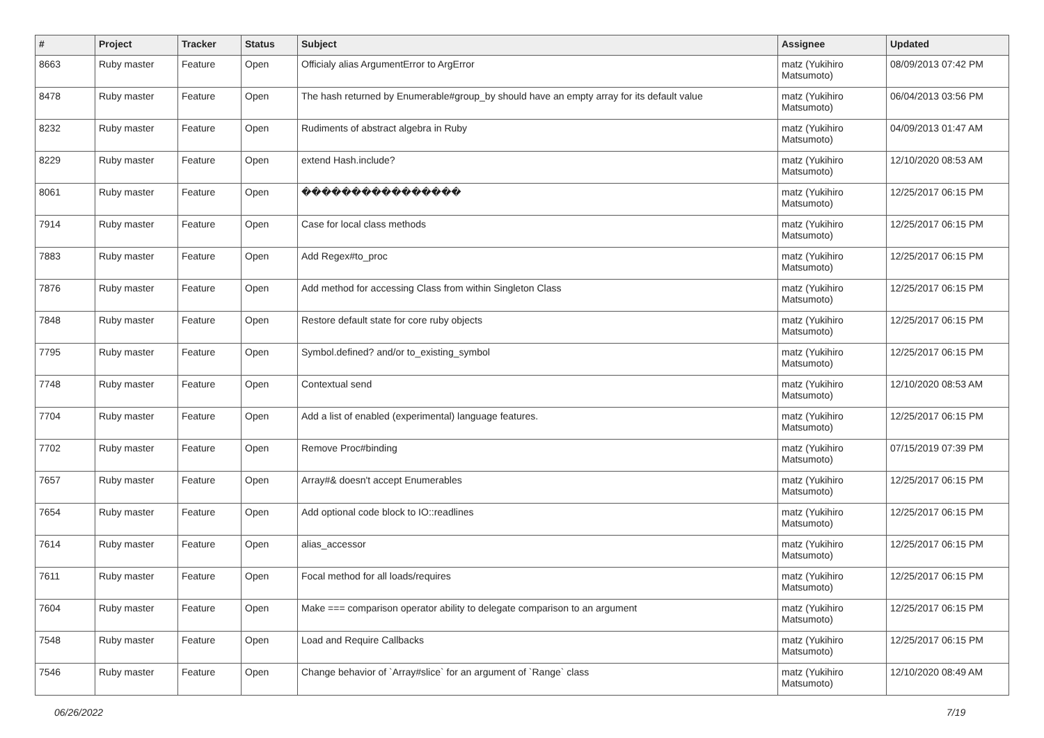| # | Project | Tracker | Status | Subject | Assignee | Updated |
| --- | --- | --- | --- | --- | --- | --- |
| 8663 | Ruby master | Feature | Open | Officialy alias ArgumentError to ArgError | matz (Yukihiro Matsumoto) | 08/09/2013 07:42 PM |
| 8478 | Ruby master | Feature | Open | The hash returned by Enumerable#group_by should have an empty array for its default value | matz (Yukihiro Matsumoto) | 06/04/2013 03:56 PM |
| 8232 | Ruby master | Feature | Open | Rudiments of abstract algebra in Ruby | matz (Yukihiro Matsumoto) | 04/09/2013 01:47 AM |
| 8229 | Ruby master | Feature | Open | extend Hash.include? | matz (Yukihiro Matsumoto) | 12/10/2020 08:53 AM |
| 8061 | Ruby master | Feature | Open | ���������������� | matz (Yukihiro Matsumoto) | 12/25/2017 06:15 PM |
| 7914 | Ruby master | Feature | Open | Case for local class methods | matz (Yukihiro Matsumoto) | 12/25/2017 06:15 PM |
| 7883 | Ruby master | Feature | Open | Add Regex#to_proc | matz (Yukihiro Matsumoto) | 12/25/2017 06:15 PM |
| 7876 | Ruby master | Feature | Open | Add method for accessing Class from within Singleton Class | matz (Yukihiro Matsumoto) | 12/25/2017 06:15 PM |
| 7848 | Ruby master | Feature | Open | Restore default state for core ruby objects | matz (Yukihiro Matsumoto) | 12/25/2017 06:15 PM |
| 7795 | Ruby master | Feature | Open | Symbol.defined? and/or to_existing_symbol | matz (Yukihiro Matsumoto) | 12/25/2017 06:15 PM |
| 7748 | Ruby master | Feature | Open | Contextual send | matz (Yukihiro Matsumoto) | 12/10/2020 08:53 AM |
| 7704 | Ruby master | Feature | Open | Add a list of enabled (experimental) language features. | matz (Yukihiro Matsumoto) | 12/25/2017 06:15 PM |
| 7702 | Ruby master | Feature | Open | Remove Proc#binding | matz (Yukihiro Matsumoto) | 07/15/2019 07:39 PM |
| 7657 | Ruby master | Feature | Open | Array#& doesn't accept Enumerables | matz (Yukihiro Matsumoto) | 12/25/2017 06:15 PM |
| 7654 | Ruby master | Feature | Open | Add optional code block to IO::readlines | matz (Yukihiro Matsumoto) | 12/25/2017 06:15 PM |
| 7614 | Ruby master | Feature | Open | alias_accessor | matz (Yukihiro Matsumoto) | 12/25/2017 06:15 PM |
| 7611 | Ruby master | Feature | Open | Focal method for all loads/requires | matz (Yukihiro Matsumoto) | 12/25/2017 06:15 PM |
| 7604 | Ruby master | Feature | Open | Make === comparison operator ability to delegate comparison to an argument | matz (Yukihiro Matsumoto) | 12/25/2017 06:15 PM |
| 7548 | Ruby master | Feature | Open | Load and Require Callbacks | matz (Yukihiro Matsumoto) | 12/25/2017 06:15 PM |
| 7546 | Ruby master | Feature | Open | Change behavior of `Array#slice` for an argument of `Range` class | matz (Yukihiro Matsumoto) | 12/10/2020 08:49 AM |
06/26/2022 7/19